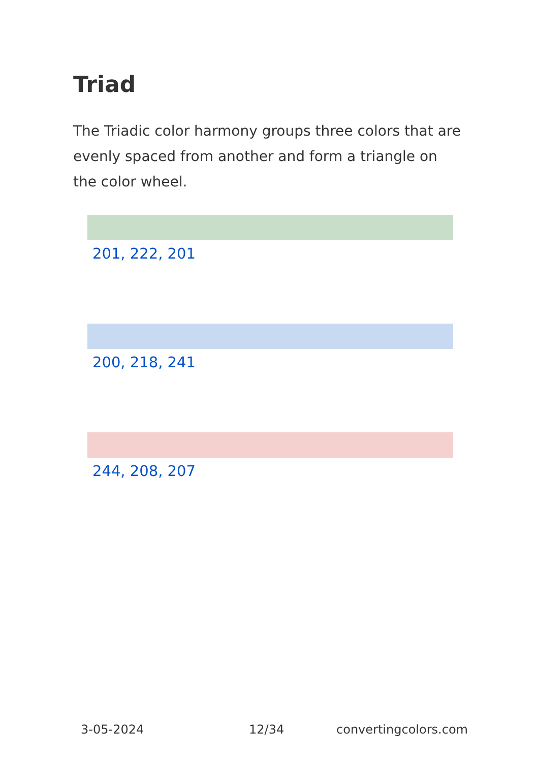Triad
The Triadic color harmony groups three colors that are evenly spaced from another and form a triangle on the color wheel.
201, 222, 201
200, 218, 241
244, 208, 207
3-05-2024 12/34 convertingcolors.com